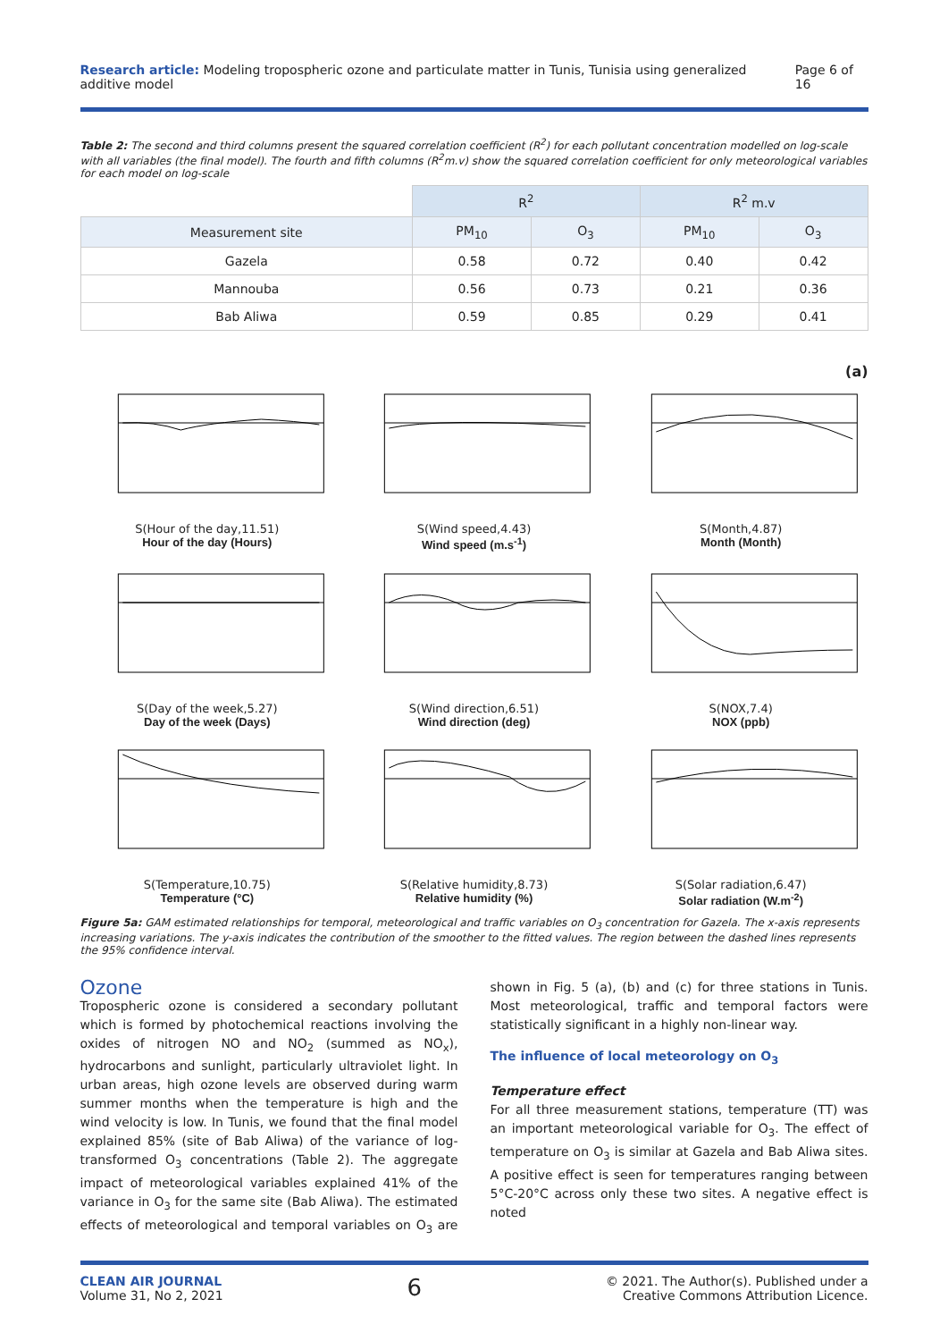Research article: Modeling tropospheric ozone and particulate matter in Tunis, Tunisia using generalized additive model Page 6 of 16
Table 2: The second and third columns present the squared correlation coefficient (R<sup>2</sup>) for each pollutant concentration modelled on log-scale with all variables (the final model). The fourth and fifth columns (R<sup>2</sup>m.v) show the squared correlation coefficient for only meteorological variables for each model on log-scale
| | R<sup>2</sup> | | R<sup>2</sup> m.v | |
| --- | --- | --- | --- | --- |
| Measurement site | PM<sub>10</sub> | O<sub>3</sub> | PM<sub>10</sub> | O<sub>3</sub> |
| Gazela | 0.58 | 0.72 | 0.40 | 0.42 |
| Mannouba | 0.56 | 0.73 | 0.21 | 0.36 |
| Bab Aliwa | 0.59 | 0.85 | 0.29 | 0.41 |
(a)
S(Hour of the day,11.51)
Hour of the day (Hours)
S(Wind speed,4.43)
Wind speed (m.s<sup>-1</sup>)
S(Month,4.87)
Month (Month)
S(Day of the week,5.27)
Day of the week (Days)
S(Wind direction,6.51)
Wind direction (deg)
S(NOX,7.4)
NOX (ppb)
S(Temperature,10.75)
Temperature (°C)
S(Relative humidity,8.73)
Relative humidity (%)
S(Solar radiation,6.47)
Solar radiation (W.m<sup>-2</sup>)
Figure 5a: GAM estimated relationships for temporal, meteorological and traffic variables on O<sub>3</sub> concentration for Gazela. The x-axis represents increasing variations. The y-axis indicates the contribution of the smoother to the fitted values. The region between the dashed lines represents the 95% confidence interval.
Ozone
Tropospheric ozone is considered a secondary pollutant which is formed by photochemical reactions involving the oxides of nitrogen NO and NO<sub>2</sub> (summed as NO<sub>x</sub>), hydrocarbons and sunlight, particularly ultraviolet light. In urban areas, high ozone levels are observed during warm summer months when the temperature is high and the wind velocity is low. In Tunis, we found that the final model explained 85% (site of Bab Aliwa) of the variance of log-transformed O<sub>3</sub> concentrations (Table 2). The aggregate impact of meteorological variables explained 41% of the variance in O<sub>3</sub> for the same site (Bab Aliwa). The estimated effects of meteorological and temporal variables on O<sub>3</sub> are shown in Fig. 5 (a), (b) and (c) for three stations in Tunis. Most meteorological, traffic and temporal factors were statistically significant in a highly non-linear way.
The influence of local meteorology on O<sub>3</sub>
Temperature effect
For all three measurement stations, temperature (TT) was an important meteorological variable for O<sub>3</sub>. The effect of temperature on O<sub>3</sub> is similar at Gazela and Bab Aliwa sites. A positive effect is seen for temperatures ranging between 5°C-20°C across only these two sites. A negative effect is noted
CLEAN AIR JOURNAL
Volume 31, No 2, 2021
6
© 2021. The Author(s). Published under a
Creative Commons Attribution Licence.